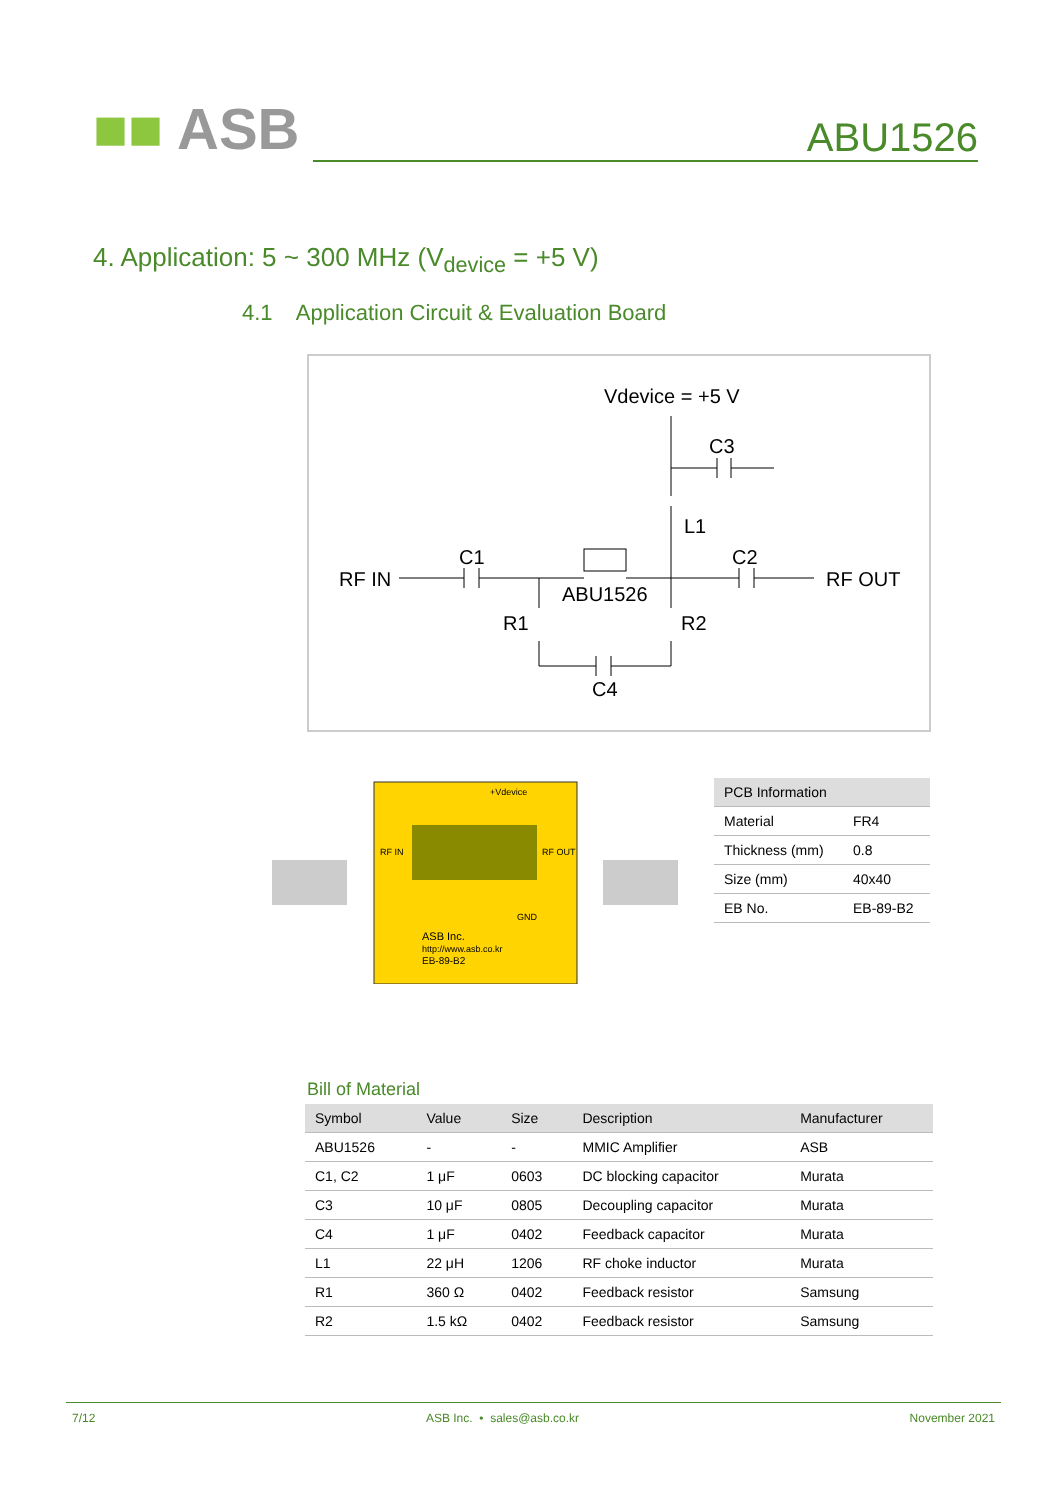■■ ASB
ABU1526
4. Application: 5 ~ 300 MHz (V<sub>device</sub> = +5 V)
4.1 Application Circuit & Evaluation Board
Vdevice = +5 V
C3
L1
C1
C2
RF IN
RF OUT
ABU1526
R1
R2
C4
ASB Inc.
http://www.asb.co.kr
EB-89-B2
RF IN
RF OUT
+Vdevice
GND
| PCB Information | |
| --- | --- |
| Material | FR4 |
| Thickness (mm) | 0.8 |
| Size (mm) | 40x40 |
| EB No. | EB-89-B2 |
Bill of Material
| Symbol | Value | Size | Description | Manufacturer |
| --- | --- | --- | --- | --- |
| ABU1526 | - | - | MMIC Amplifier | ASB |
| C1, C2 | 1 μF | 0603 | DC blocking capacitor | Murata |
| C3 | 10 μF | 0805 | Decoupling capacitor | Murata |
| C4 | 1 μF | 0402 | Feedback capacitor | Murata |
| L1 | 22 μH | 1206 | RF choke inductor | Murata |
| R1 | 360 Ω | 0402 | Feedback resistor | Samsung |
| R2 | 1.5 kΩ | 0402 | Feedback resistor | Samsung |
7/12 ASB Inc. • sales@asb.co.kr November 2021